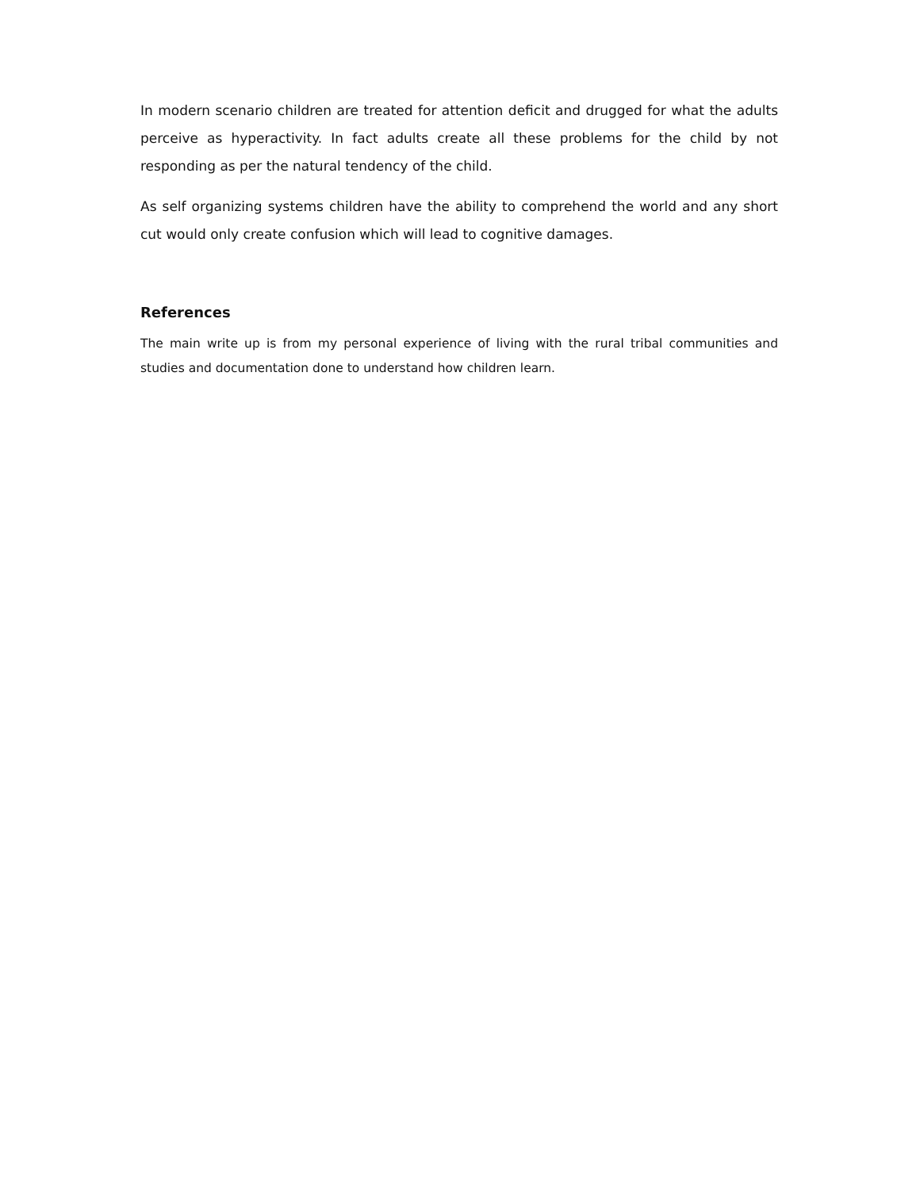In modern scenario children are treated for attention deficit and drugged for what the adults perceive as hyperactivity. In fact adults create all these problems for the child by not responding as per the natural tendency of the child.
As self organizing systems children have the ability to comprehend the world and any short cut would only create confusion which will lead to cognitive damages.
References
The main write up is from my personal experience of living with the rural tribal communities and studies and documentation done to understand how children learn.